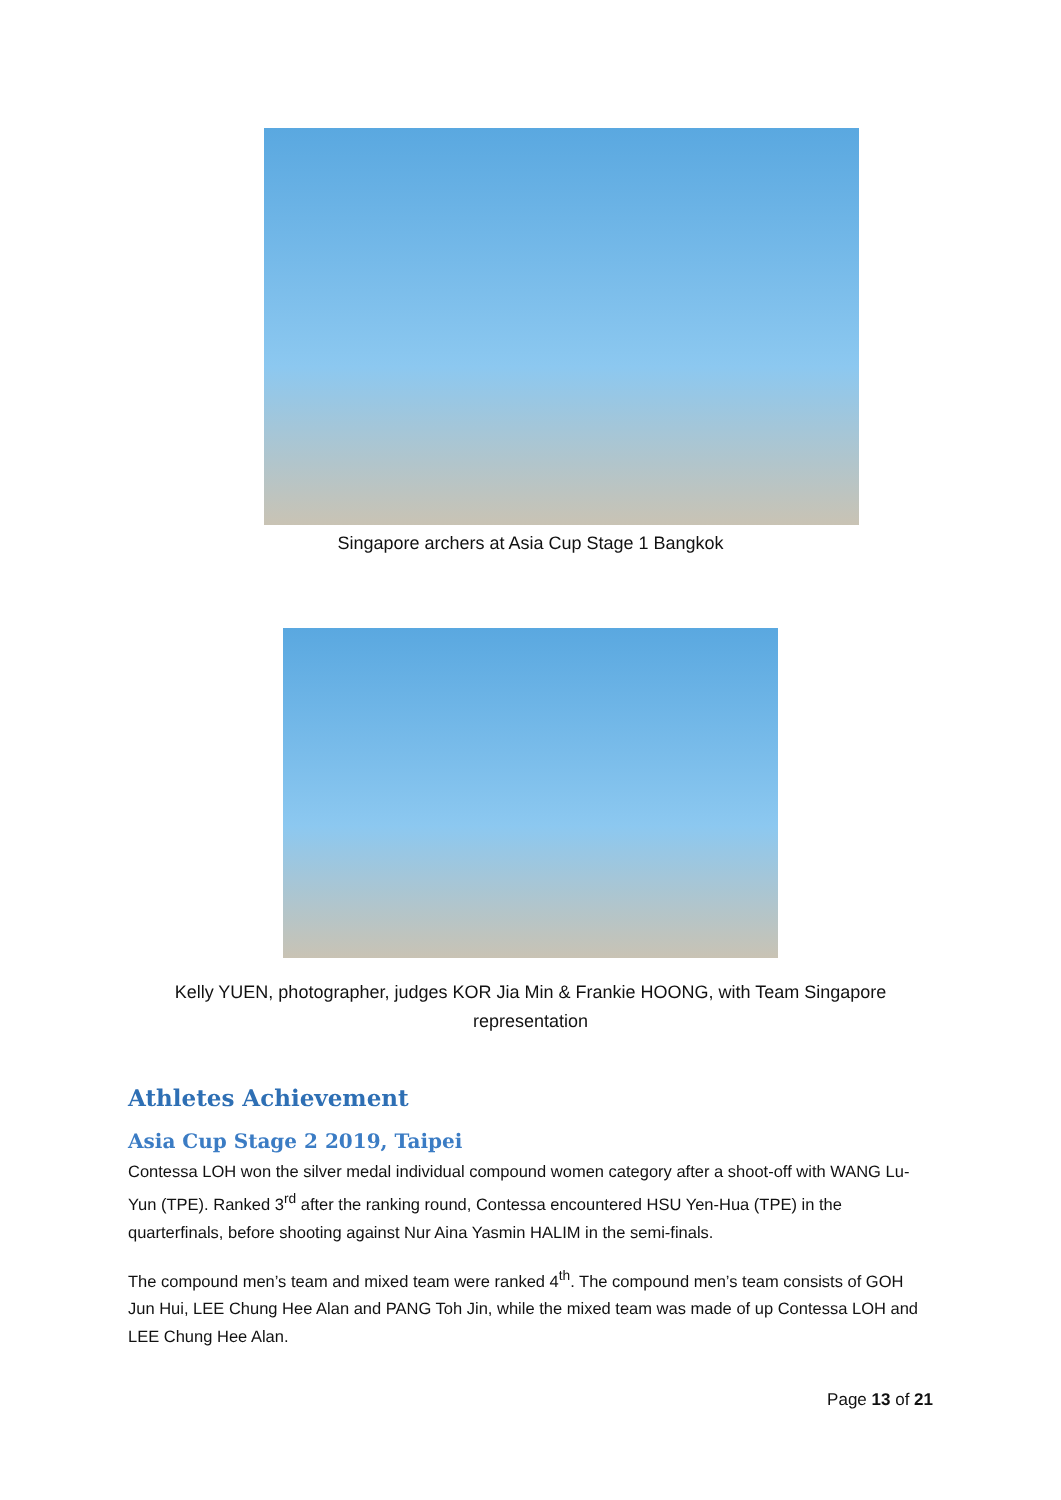Singapore archers at Asia Cup Stage 1 Bangkok
Kelly YUEN, photographer, judges KOR Jia Min & Frankie HOONG, with Team Singapore representation
Athletes Achievement
Asia Cup Stage 2 2019, Taipei
Contessa LOH won the silver medal individual compound women category after a shoot-off with WANG Lu-Yun (TPE). Ranked 3<sup>rd</sup> after the ranking round, Contessa encountered HSU Yen-Hua (TPE) in the quarterfinals, before shooting against Nur Aina Yasmin HALIM in the semi-finals.
The compound men’s team and mixed team were ranked 4<sup>th</sup>. The compound men’s team consists of GOH Jun Hui, LEE Chung Hee Alan and PANG Toh Jin, while the mixed team was made of up Contessa LOH and LEE Chung Hee Alan.
Page 13 of 21